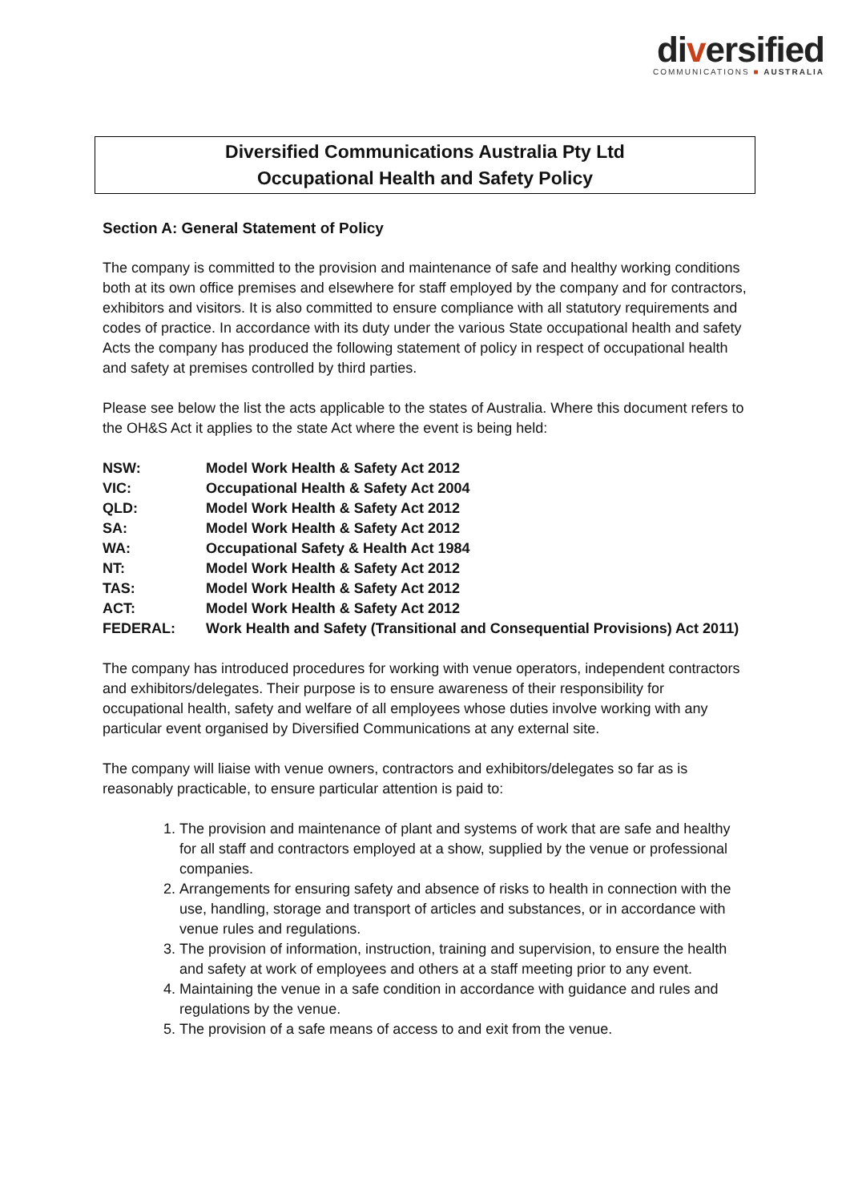diversified
COMMUNICATIONS ■ AUSTRALIA
Diversified Communications Australia Pty Ltd
Occupational Health and Safety Policy
Section A: General Statement of Policy
The company is committed to the provision and maintenance of safe and healthy working conditions both at its own office premises and elsewhere for staff employed by the company and for contractors, exhibitors and visitors. It is also committed to ensure compliance with all statutory requirements and codes of practice. In accordance with its duty under the various State occupational health and safety Acts the company has produced the following statement of policy in respect of occupational health and safety at premises controlled by third parties.
Please see below the list the acts applicable to the states of Australia. Where this document refers to the OH&S Act it applies to the state Act where the event is being held:
| NSW: | Model Work Health & Safety Act 2012 |
| VIC: | Occupational Health & Safety Act 2004 |
| QLD: | Model Work Health & Safety Act 2012 |
| SA: | Model Work Health & Safety Act 2012 |
| WA: | Occupational Safety & Health Act 1984 |
| NT: | Model Work Health & Safety Act 2012 |
| TAS: | Model Work Health & Safety Act 2012 |
| ACT: | Model Work Health & Safety Act 2012 |
| FEDERAL: | Work Health and Safety (Transitional and Consequential Provisions) Act 2011) |
The company has introduced procedures for working with venue operators, independent contractors and exhibitors/delegates. Their purpose is to ensure awareness of their responsibility for occupational health, safety and welfare of all employees whose duties involve working with any particular event organised by Diversified Communications at any external site.
The company will liaise with venue owners, contractors and exhibitors/delegates so far as is reasonably practicable, to ensure particular attention is paid to:
1. The provision and maintenance of plant and systems of work that are safe and healthy for all staff and contractors employed at a show, supplied by the venue or professional companies.
2. Arrangements for ensuring safety and absence of risks to health in connection with the use, handling, storage and transport of articles and substances, or in accordance with venue rules and regulations.
3. The provision of information, instruction, training and supervision, to ensure the health and safety at work of employees and others at a staff meeting prior to any event.
4. Maintaining the venue in a safe condition in accordance with guidance and rules and regulations by the venue.
5. The provision of a safe means of access to and exit from the venue.